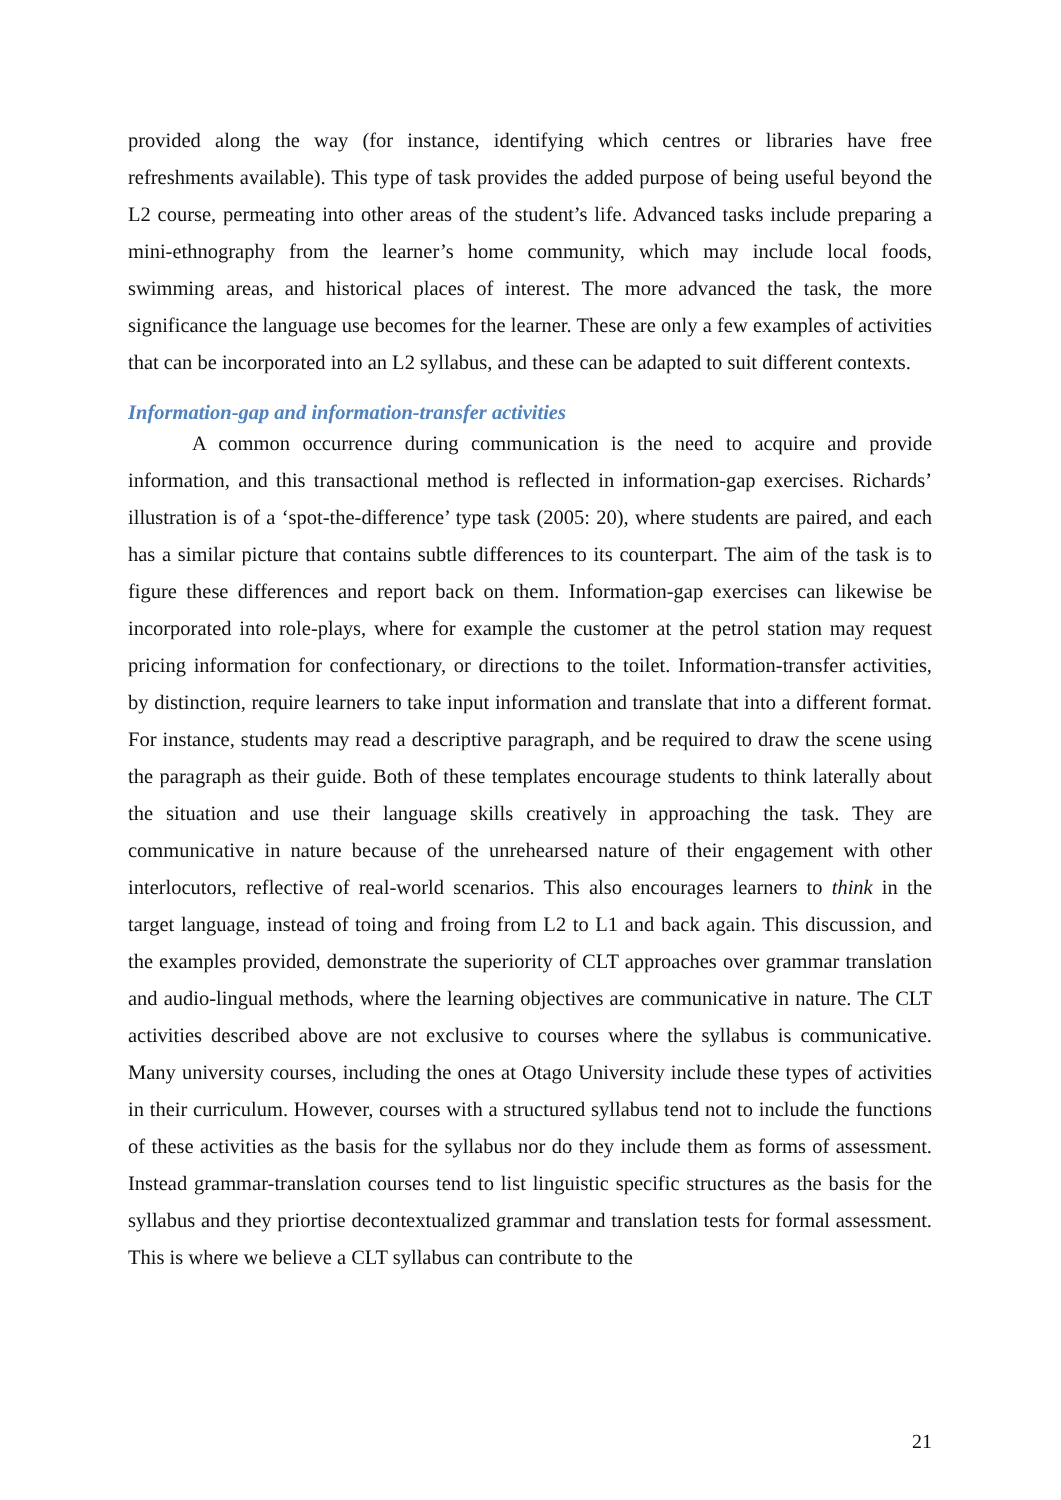provided along the way (for instance, identifying which centres or libraries have free refreshments available). This type of task provides the added purpose of being useful beyond the L2 course, permeating into other areas of the student’s life. Advanced tasks include preparing a mini-ethnography from the learner’s home community, which may include local foods, swimming areas, and historical places of interest. The more advanced the task, the more significance the language use becomes for the learner. These are only a few examples of activities that can be incorporated into an L2 syllabus, and these can be adapted to suit different contexts.
Information-gap and information-transfer activities
A common occurrence during communication is the need to acquire and provide information, and this transactional method is reflected in information-gap exercises. Richards’ illustration is of a ‘spot-the-difference’ type task (2005: 20), where students are paired, and each has a similar picture that contains subtle differences to its counterpart. The aim of the task is to figure these differences and report back on them. Information-gap exercises can likewise be incorporated into role-plays, where for example the customer at the petrol station may request pricing information for confectionary, or directions to the toilet. Information-transfer activities, by distinction, require learners to take input information and translate that into a different format. For instance, students may read a descriptive paragraph, and be required to draw the scene using the paragraph as their guide. Both of these templates encourage students to think laterally about the situation and use their language skills creatively in approaching the task. They are communicative in nature because of the unrehearsed nature of their engagement with other interlocutors, reflective of real-world scenarios. This also encourages learners to think in the target language, instead of toing and froing from L2 to L1 and back again. This discussion, and the examples provided, demonstrate the superiority of CLT approaches over grammar translation and audio-lingual methods, where the learning objectives are communicative in nature. The CLT activities described above are not exclusive to courses where the syllabus is communicative. Many university courses, including the ones at Otago University include these types of activities in their curriculum. However, courses with a structured syllabus tend not to include the functions of these activities as the basis for the syllabus nor do they include them as forms of assessment. Instead grammar-translation courses tend to list linguistic specific structures as the basis for the syllabus and they priortise decontextualized grammar and translation tests for formal assessment. This is where we believe a CLT syllabus can contribute to the
21